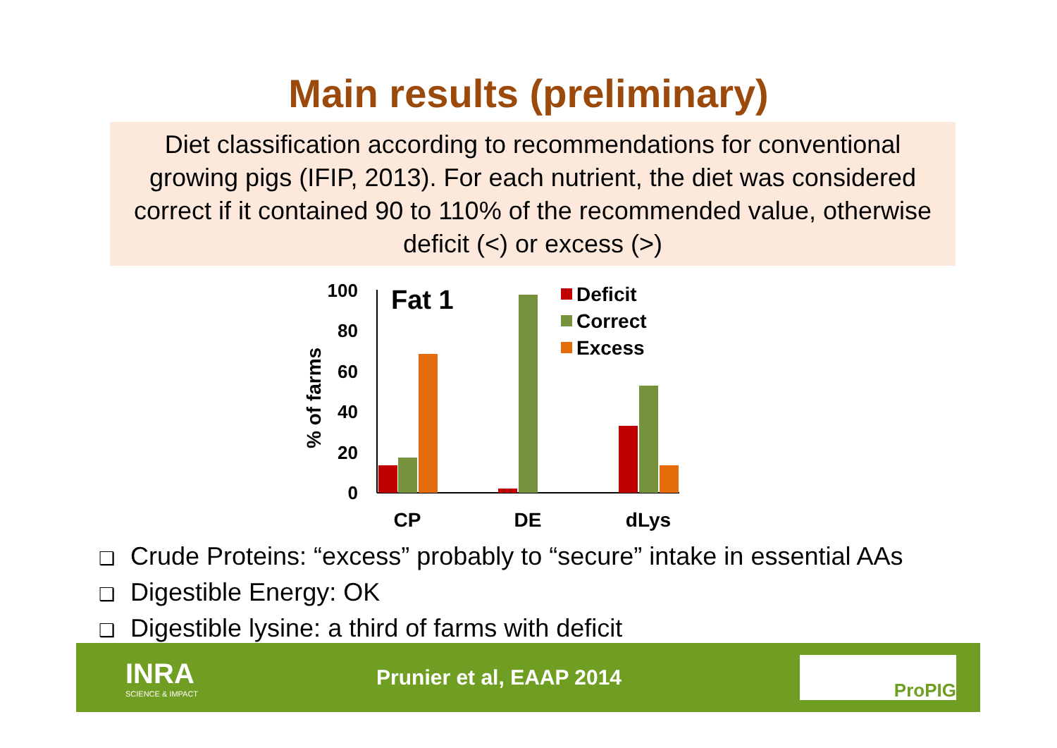Main results (preliminary)
Diet classification according to recommendations for conventional growing pigs (IFIP, 2013). For each nutrient, the diet was considered correct if it contained 90 to 110% of the recommended value, otherwise deficit (<) or excess (>)
% of farms
100
80
60
40
20
0
Fat 1
CP
DE
dLys
Deficit
Correct
Excess
❑ Crude Proteins: “excess” probably to “secure” intake in essential AAs
❑ Digestible Energy: OK
❑ Digestible lysine: a third of farms with deficit
INRA
SCIENCE & IMPACT
Prunier et al, EAAP 2014
ProPIG